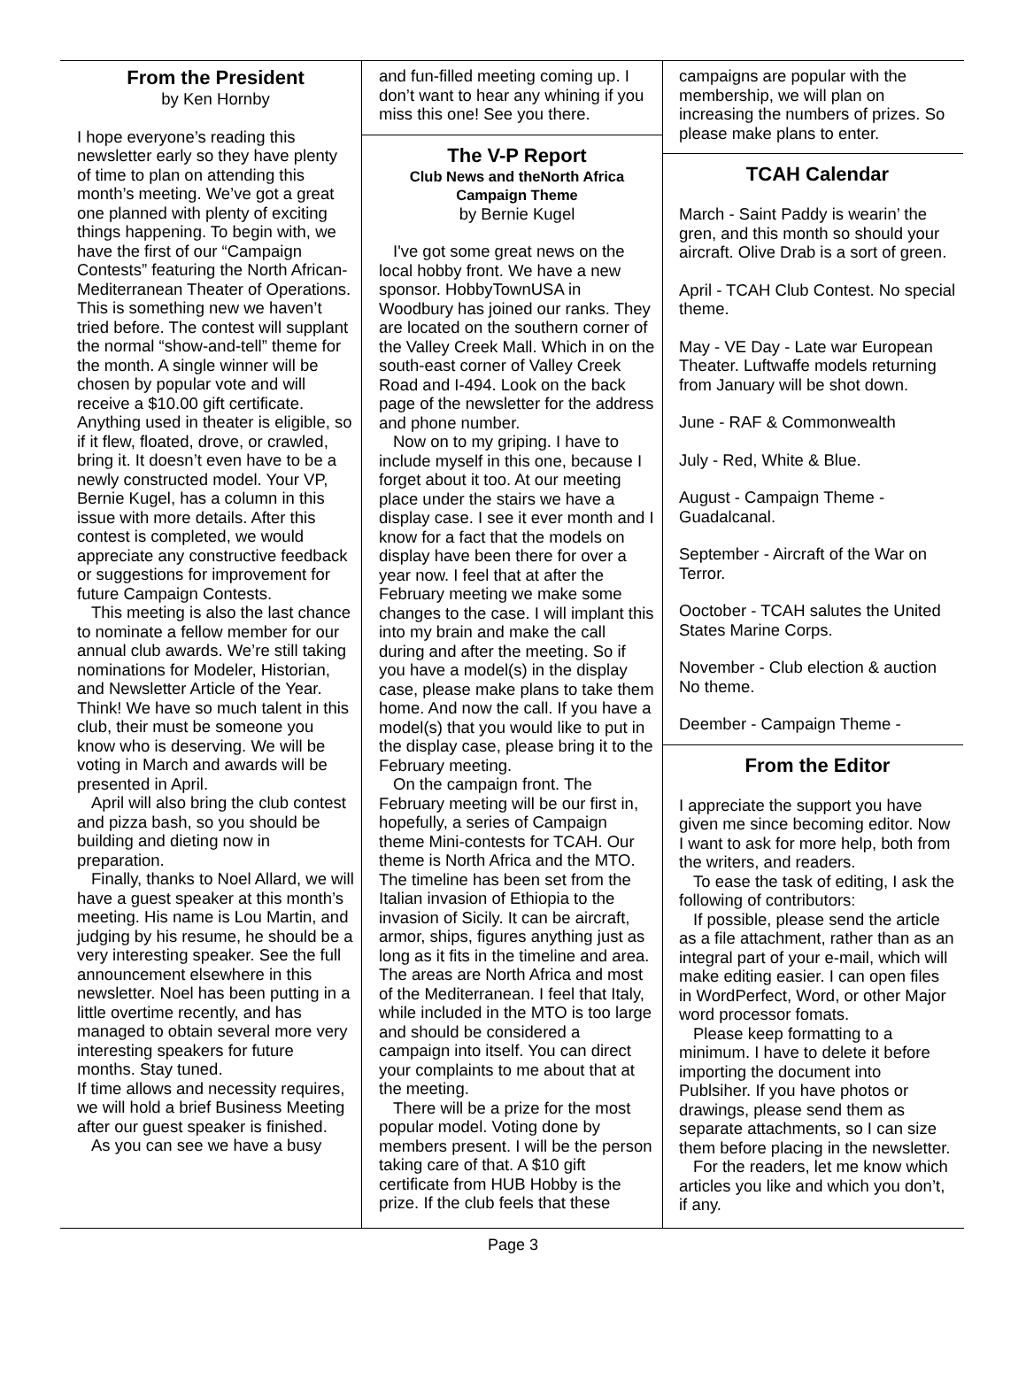From the President
by Ken Hornby
I hope everyone’s reading this newsletter early so they have plenty of time to plan on attending this month’s meeting. We’ve got a great one planned with plenty of exciting things happening. To begin with, we have the first of our “Campaign Contests” featuring the North African-Mediterranean Theater of Operations. This is something new we haven’t tried before. The contest will supplant the normal “show-and-tell” theme for the month. A single winner will be chosen by popular vote and will receive a $10.00 gift certificate. Anything used in theater is eligible, so if it flew, floated, drove, or crawled, bring it. It doesn’t even have to be a newly constructed model. Your VP, Bernie Kugel, has a column in this issue with more details. After this contest is completed, we would appreciate any constructive feedback or suggestions for improvement for future Campaign Contests.
This meeting is also the last chance to nominate a fellow member for our annual club awards. We’re still taking nominations for Modeler, Historian, and Newsletter Article of the Year. Think! We have so much talent in this club, their must be someone you know who is deserving. We will be voting in March and awards will be presented in April.
April will also bring the club contest and pizza bash, so you should be building and dieting now in preparation.
Finally, thanks to Noel Allard, we will have a guest speaker at this month’s meeting. His name is Lou Martin, and judging by his resume, he should be a very interesting speaker. See the full announcement elsewhere in this newsletter. Noel has been putting in a little overtime recently, and has managed to obtain several more very interesting speakers for future months. Stay tuned.
If time allows and necessity requires, we will hold a brief Business Meeting after our guest speaker is finished.
As you can see we have a busy
and fun-filled meeting coming up. I don’t want to hear any whining if you miss this one! See you there.
The V-P Report
Club News and theNorth Africa Campaign Theme
by Bernie Kugel
I've got some great news on the local hobby front. We have a new sponsor. HobbyTownUSA in Woodbury has joined our ranks. They are located on the southern corner of the Valley Creek Mall. Which in on the south-east corner of Valley Creek Road and I-494. Look on the back page of the newsletter for the address and phone number.
Now on to my griping. I have to include myself in this one, because I forget about it too. At our meeting place under the stairs we have a display case. I see it ever month and I know for a fact that the models on display have been there for over a year now. I feel that at after the February meeting we make some changes to the case. I will implant this into my brain and make the call during and after the meeting. So if you have a model(s) in the display case, please make plans to take them home. And now the call. If you have a model(s) that you would like to put in the display case, please bring it to the February meeting.
On the campaign front. The February meeting will be our first in, hopefully, a series of Campaign theme Mini-contests for TCAH. Our theme is North Africa and the MTO. The timeline has been set from the Italian invasion of Ethiopia to the invasion of Sicily. It can be aircraft, armor, ships, figures anything just as long as it fits in the timeline and area. The areas are North Africa and most of the Mediterranean. I feel that Italy, while included in the MTO is too large and should be considered a campaign into itself. You can direct your complaints to me about that at the meeting.
There will be a prize for the most popular model. Voting done by members present. I will be the person taking care of that. A $10 gift certificate from HUB Hobby is the prize. If the club feels that these
campaigns are popular with the membership, we will plan on increasing the numbers of prizes. So please make plans to enter.
TCAH Calendar
March - Saint Paddy is wearin’ the gren, and this month so should your aircraft. Olive Drab is a sort of green.
April - TCAH Club Contest. No special theme.
May - VE Day - Late war European Theater. Luftwaffe models returning from January will be shot down.
June - RAF & Commonwealth
July - Red, White & Blue.
August - Campaign Theme - Guadalcanal.
September - Aircraft of the War on Terror.
Ooctober - TCAH salutes the United States Marine Corps.
November - Club election & auction No theme.
Deember - Campaign Theme -
From the Editor
I appreciate the support you have given me since becoming editor. Now I want to ask for more help, both from the writers, and readers.
To ease the task of editing, I ask the following of contributors:
If possible, please send the article as a file attachment, rather than as an integral part of your e-mail, which will make editing easier. I can open files in WordPerfect, Word, or other Major word processor fomats.
Please keep formatting to a minimum. I have to delete it before importing the document into Publsiher. If you have photos or drawings, please send them as separate attachments, so I can size them before placing in the newsletter.
For the readers, let me know which articles you like and which you don’t, if any.
Page 3